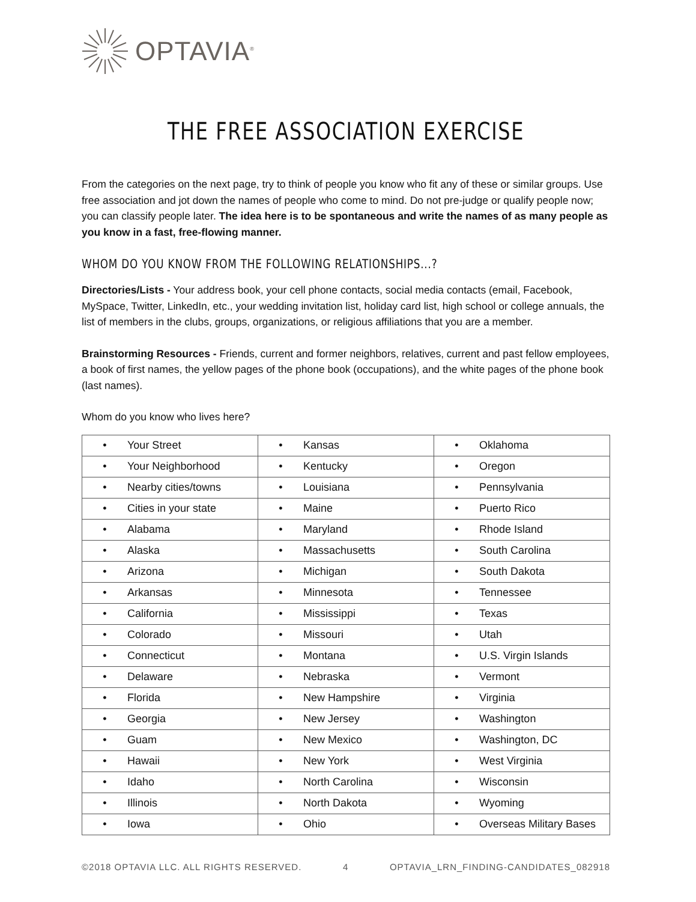OPTAVIA<sup>®</sup>
THE FREE ASSOCIATION EXERCISE
From the categories on the next page, try to think of people you know who fit any of these or similar groups. Use free association and jot down the names of people who come to mind. Do not pre-judge or qualify people now; you can classify people later. The idea here is to be spontaneous and write the names of as many people as you know in a fast, free-flowing manner.
WHOM DO YOU KNOW FROM THE FOLLOWING RELATIONSHIPS...?
Directories/Lists - Your address book, your cell phone contacts, social media contacts (email, Facebook, MySpace, Twitter, LinkedIn, etc., your wedding invitation list, holiday card list, high school or college annuals, the list of members in the clubs, groups, organizations, or religious affiliations that you are a member.
Brainstorming Resources - Friends, current and former neighbors, relatives, current and past fellow employees, a book of first names, the yellow pages of the phone book (occupations), and the white pages of the phone book (last names).
Whom do you know who lives here?
| • Your Street | • Kansas | • Oklahoma |
| • Your Neighborhood | • Kentucky | • Oregon |
| • Nearby cities/towns | • Louisiana | • Pennsylvania |
| • Cities in your state | • Maine | • Puerto Rico |
| • Alabama | • Maryland | • Rhode Island |
| • Alaska | • Massachusetts | • South Carolina |
| • Arizona | • Michigan | • South Dakota |
| • Arkansas | • Minnesota | • Tennessee |
| • California | • Mississippi | • Texas |
| • Colorado | • Missouri | • Utah |
| • Connecticut | • Montana | • U.S. Virgin Islands |
| • Delaware | • Nebraska | • Vermont |
| • Florida | • New Hampshire | • Virginia |
| • Georgia | • New Jersey | • Washington |
| • Guam | • New Mexico | • Washington, DC |
| • Hawaii | • New York | • West Virginia |
| • Idaho | • North Carolina | • Wisconsin |
| • Illinois | • North Dakota | • Wyoming |
| • Iowa | • Ohio | • Overseas Military Bases |
©2018 OPTAVIA LLC. ALL RIGHTS RESERVED. 4 OPTAVIA_LRN_FINDING-CANDIDATES_082918